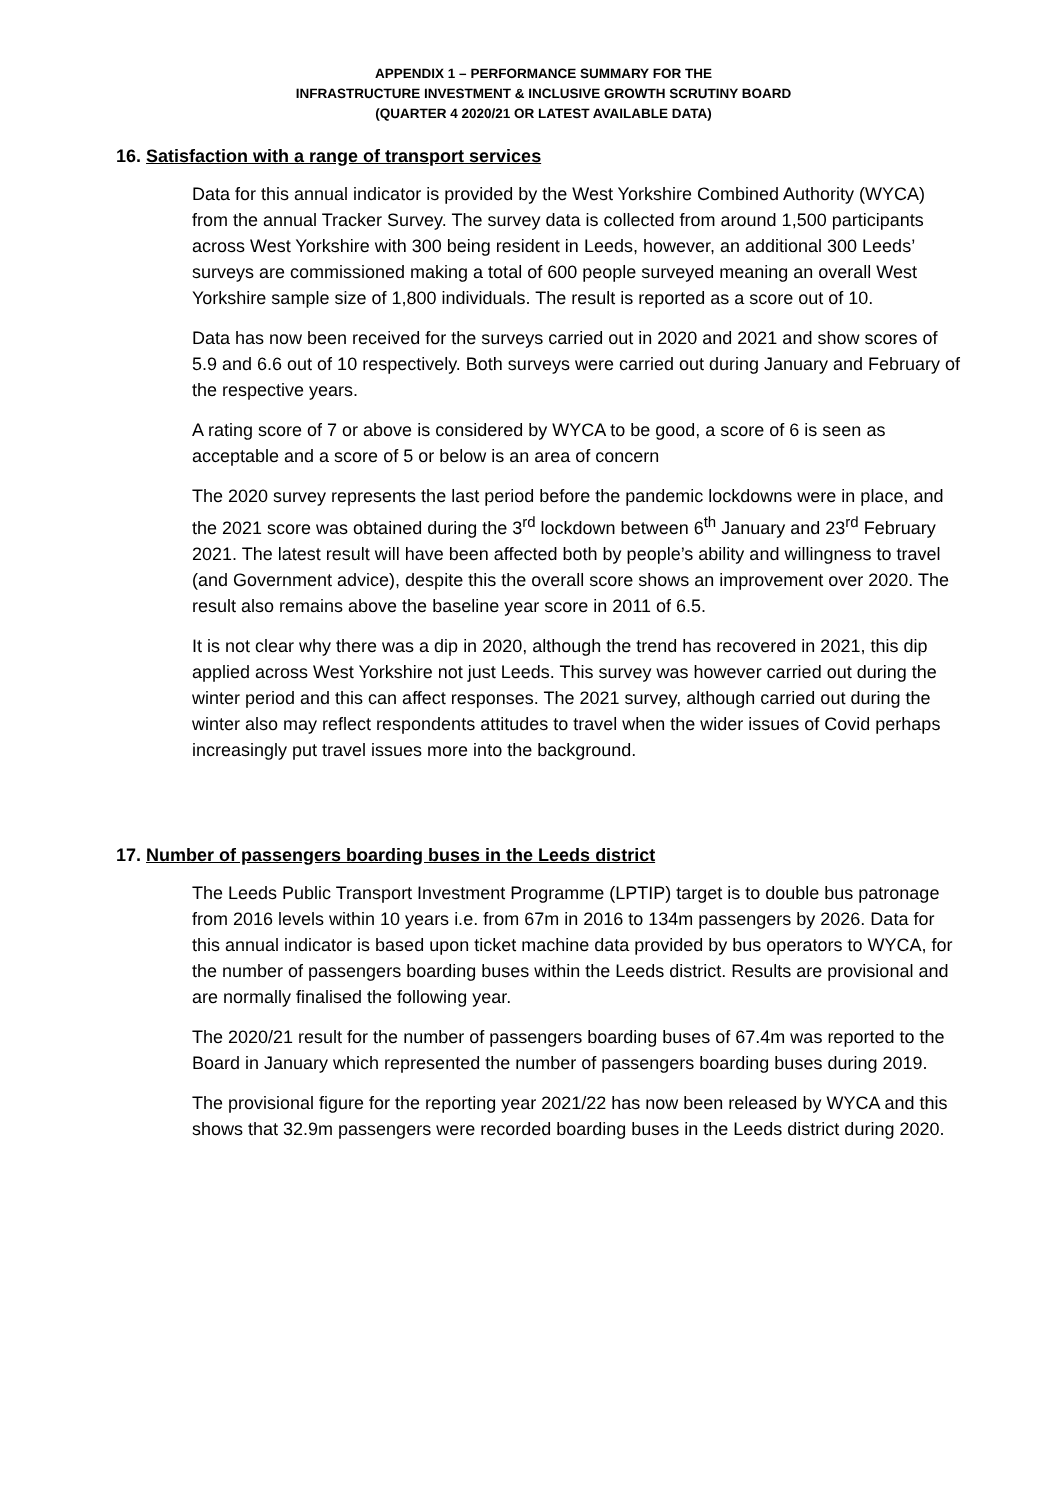APPENDIX 1 – PERFORMANCE SUMMARY FOR THE
INFRASTRUCTURE INVESTMENT & INCLUSIVE GROWTH SCRUTINY BOARD
(QUARTER 4 2020/21 OR LATEST AVAILABLE DATA)
16. Satisfaction with a range of transport services
Data for this annual indicator is provided by the West Yorkshire Combined Authority (WYCA) from the annual Tracker Survey. The survey data is collected from around 1,500 participants across West Yorkshire with 300 being resident in Leeds, however, an additional 300 Leeds’ surveys are commissioned making a total of 600 people surveyed meaning an overall West Yorkshire sample size of 1,800 individuals. The result is reported as a score out of 10.
Data has now been received for the surveys carried out in 2020 and 2021 and show scores of 5.9 and 6.6 out of 10 respectively. Both surveys were carried out during January and February of the respective years.
A rating score of 7 or above is considered by WYCA to be good, a score of 6 is seen as acceptable and a score of 5 or below is an area of concern
The 2020 survey represents the last period before the pandemic lockdowns were in place, and the 2021 score was obtained during the 3<sup>rd</sup> lockdown between 6<sup>th</sup> January and 23<sup>rd</sup> February 2021. The latest result will have been affected both by people’s ability and willingness to travel (and Government advice), despite this the overall score shows an improvement over 2020. The result also remains above the baseline year score in 2011 of 6.5.
It is not clear why there was a dip in 2020, although the trend has recovered in 2021, this dip applied across West Yorkshire not just Leeds. This survey was however carried out during the winter period and this can affect responses. The 2021 survey, although carried out during the winter also may reflect respondents attitudes to travel when the wider issues of Covid perhaps increasingly put travel issues more into the background.
17. Number of passengers boarding buses in the Leeds district
The Leeds Public Transport Investment Programme (LPTIP) target is to double bus patronage from 2016 levels within 10 years i.e. from 67m in 2016 to 134m passengers by 2026. Data for this annual indicator is based upon ticket machine data provided by bus operators to WYCA, for the number of passengers boarding buses within the Leeds district. Results are provisional and are normally finalised the following year.
The 2020/21 result for the number of passengers boarding buses of 67.4m was reported to the Board in January which represented the number of passengers boarding buses during 2019.
The provisional figure for the reporting year 2021/22 has now been released by WYCA and this shows that 32.9m passengers were recorded boarding buses in the Leeds district during 2020.